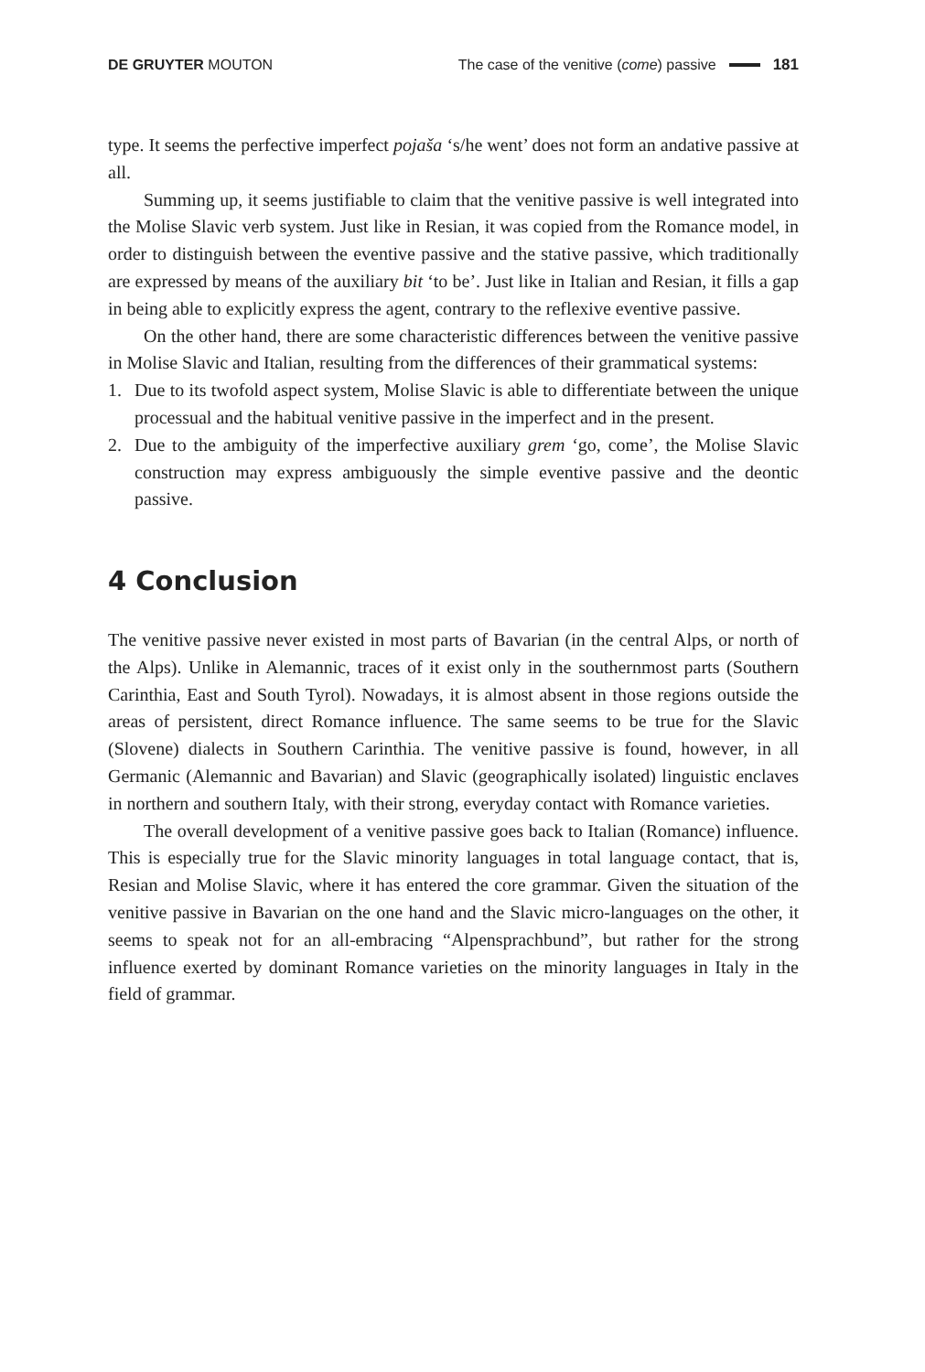DE GRUYTER MOUTON
The case of the venitive (come) passive 181
type. It seems the perfective imperfect pojaša ‘s/he went’ does not form an andative passive at all.
Summing up, it seems justifiable to claim that the venitive passive is well integrated into the Molise Slavic verb system. Just like in Resian, it was copied from the Romance model, in order to distinguish between the eventive passive and the stative passive, which traditionally are expressed by means of the auxiliary bit ‘to be’. Just like in Italian and Resian, it fills a gap in being able to explicitly express the agent, contrary to the reflexive eventive passive.
On the other hand, there are some characteristic differences between the venitive passive in Molise Slavic and Italian, resulting from the differences of their grammatical systems:
1. Due to its twofold aspect system, Molise Slavic is able to differentiate between the unique processual and the habitual venitive passive in the imperfect and in the present.
2. Due to the ambiguity of the imperfective auxiliary grem ‘go, come’, the Molise Slavic construction may express ambiguously the simple eventive passive and the deontic passive.
4 Conclusion
The venitive passive never existed in most parts of Bavarian (in the central Alps, or north of the Alps). Unlike in Alemannic, traces of it exist only in the southernmost parts (Southern Carinthia, East and South Tyrol). Nowadays, it is almost absent in those regions outside the areas of persistent, direct Romance influence. The same seems to be true for the Slavic (Slovene) dialects in Southern Carinthia. The venitive passive is found, however, in all Germanic (Alemannic and Bavarian) and Slavic (geographically isolated) linguistic enclaves in northern and southern Italy, with their strong, everyday contact with Romance varieties.
The overall development of a venitive passive goes back to Italian (Romance) influence. This is especially true for the Slavic minority languages in total language contact, that is, Resian and Molise Slavic, where it has entered the core grammar. Given the situation of the venitive passive in Bavarian on the one hand and the Slavic micro-languages on the other, it seems to speak not for an all-embracing “Alpensprachbund”, but rather for the strong influence exerted by dominant Romance varieties on the minority languages in Italy in the field of grammar.